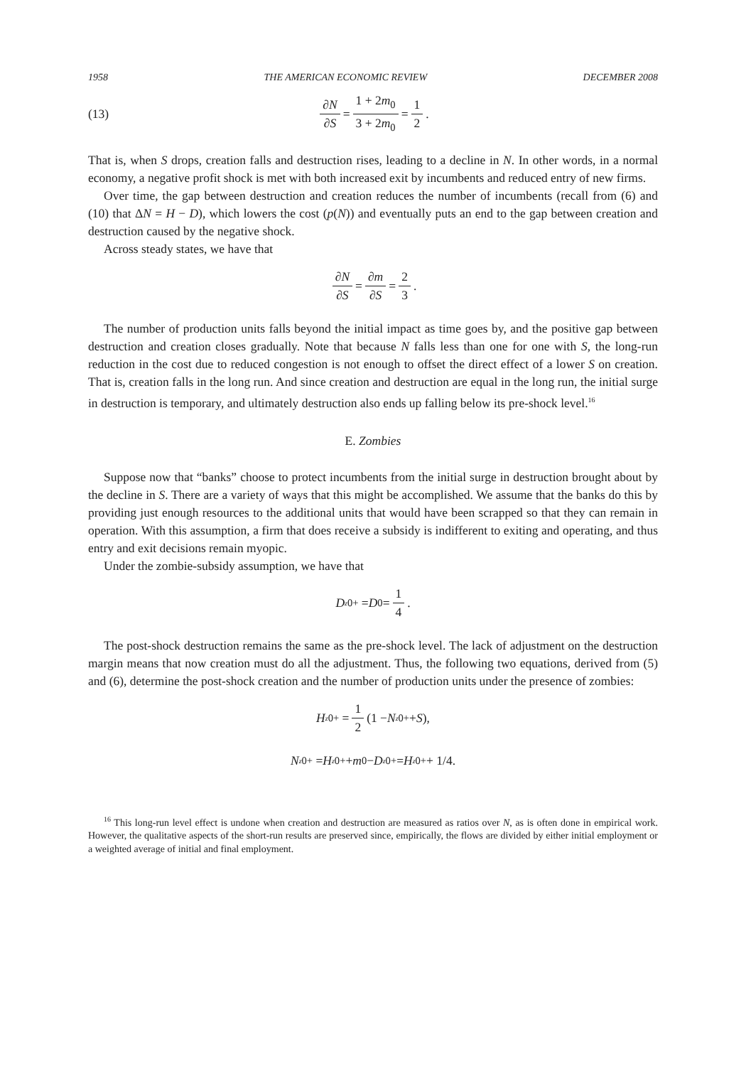1958 THE AMERICAN ECONOMIC REVIEW DECEMBER 2008
(13) ∂N ∂S = 1 + 2m<sub>0</sub> 3 + 2m<sub>0</sub> = 1 2.
That is, when S drops, creation falls and destruction rises, leading to a decline in N. In other words, in a normal economy, a negative profit shock is met with both increased exit by incumbents and reduced entry of new firms.
Over time, the gap between destruction and creation reduces the number of incumbents (recall from (6) and (10) that ΔN = H − D), which lowers the cost (p(N)) and eventually puts an end to the gap between creation and destruction caused by the negative shock.
Across steady states, we have that
∂N ∂S = ∂m ∂S = 2 3.
The number of production units falls beyond the initial impact as time goes by, and the positive gap between destruction and creation closes gradually. Note that because N falls less than one for one with S, the long-run reduction in the cost due to reduced congestion is not enough to offset the direct effect of a lower S on creation. That is, creation falls in the long run. And since creation and destruction are equal in the long run, the initial surge in destruction is temporary, and ultimately destruction also ends up falling below its pre-shock level.<sup>16</sup>
E. Zombies
Suppose now that “banks” choose to protect incumbents from the initial surge in destruction brought about by the decline in S. There are a variety of ways that this might be accomplished. We assume that the banks do this by providing just enough resources to the additional units that would have been scrapped so that they can remain in operation. With this assumption, a firm that does receive a subsidy is indifferent to exiting and operating, and thus entry and exit decisions remain myopic.
Under the zombie-subsidy assumption, we have that
D<sup>z</sup><sub>0+</sub> = D<sub>0</sub> = 1 4.
The post-shock destruction remains the same as the pre-shock level. The lack of adjustment on the destruction margin means that now creation must do all the adjustment. Thus, the following two equations, derived from (5) and (6), determine the post-shock creation and the number of production units under the presence of zombies:
H<sup>z</sup><sub>0+</sub> = 1 2 (1 − N<sup>z</sup><sub>0+</sub> + S),
N<sup>z</sup><sub>0+</sub> = H<sup>z</sup><sub>0+</sub> + m<sub>0</sub> − D<sup>z</sup><sub>0+</sub> = H<sup>z</sup><sub>0+</sub> + 1/4.
<sup>16</sup> This long-run level effect is undone when creation and destruction are measured as ratios over N, as is often done in empirical work. However, the qualitative aspects of the short-run results are preserved since, empirically, the flows are divided by either initial employment or a weighted average of initial and final employment.